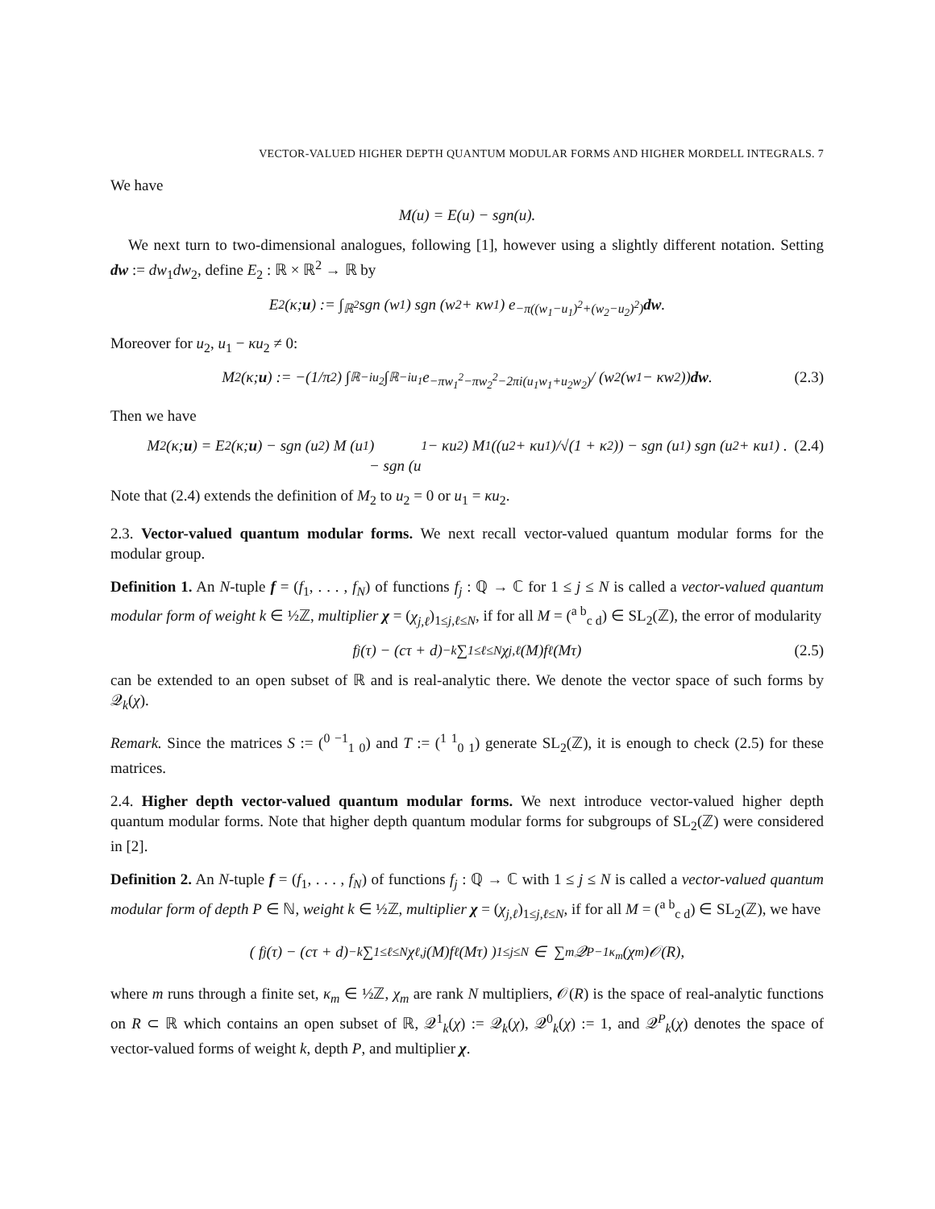VECTOR-VALUED HIGHER DEPTH QUANTUM MODULAR FORMS AND HIGHER MORDELL INTEGRALS. 7
We have
M(u) = E(u) − sgn(u).
We next turn to two-dimensional analogues, following [1], however using a slightly different notation. Setting dw := dw<sub>1</sub>dw<sub>2</sub>, define E<sub>2</sub> : ℝ × ℝ<sup>2</sup> → ℝ by
E<sub>2</sub>(κ; u) := ∫<sub>ℝ<sup>2</sup></sub> sgn (w<sub>1</sub>) sgn (w<sub>2</sub> + κw<sub>1</sub>) e<sup>−π((w<sub>1</sub>−u<sub>1</sub>)<sup>2</sup>+(w<sub>2</sub>−u<sub>2</sub>)<sup>2</sup>)</sup> dw.
Moreover for u<sub>2</sub>, u<sub>1</sub> − κu<sub>2</sub> ≠ 0:
M<sub>2</sub>(κ; u) := −(1/π<sup>2</sup>) ∫<sub>ℝ−iu<sub>2</sub></sub> ∫<sub>ℝ−iu<sub>1</sub></sub> e<sup>−πw<sub>1</sub><sup>2</sup>−πw<sub>2</sub><sup>2</sup>−2πi(u<sub>1</sub>w<sub>1</sub>+u<sub>2</sub>w<sub>2</sub>)</sup> / (w<sub>2</sub>(w<sub>1</sub> − κw<sub>2</sub>)) dw. (2.3)
Then we have
M<sub>2</sub> (κ; u) = E<sub>2</sub> (κ; u) − sgn (u<sub>2</sub>) M (u<sub>1</sub>)
− sgn (u<sub>1</sub> − κu<sub>2</sub>) M<sub>1</sub> ((u<sub>2</sub> + κu<sub>1</sub>)/√(1 + κ<sup>2</sup>)) − sgn (u<sub>1</sub>) sgn (u<sub>2</sub> + κu<sub>1</sub>) . (2.4)
Note that (2.4) extends the definition of M<sub>2</sub> to u<sub>2</sub> = 0 or u<sub>1</sub> = κu<sub>2</sub>.
2.3. Vector-valued quantum modular forms. We next recall vector-valued quantum modular forms for the modular group.
Definition 1. An N-tuple f = (f<sub>1</sub>, . . . , f<sub>N</sub>) of functions f<sub>j</sub> : ℚ → ℂ for 1 ≤ j ≤ N is called a vector-valued quantum modular form of weight k ∈ ½ℤ, multiplier χ = (χ<sub>j,ℓ</sub>)<sub>1≤j,ℓ≤N</sub>, if for all M = (<sup>a b</sup><sub>c d</sub>) ∈ SL<sub>2</sub>(ℤ), the error of modularity
f<sub>j</sub>(τ) − (cτ + d)<sup>−k</sup> ∑<sub>1≤ℓ≤N</sub> χ<sub>j,ℓ</sub>(M)f<sub>ℓ</sub>(Mτ) (2.5)
can be extended to an open subset of ℝ and is real-analytic there. We denote the vector space of such forms by 𝒬<sub>k</sub>(χ).
Remark. Since the matrices S := (<sup>0 −1</sup><sub>1 0</sub>) and T := (<sup>1 1</sup><sub>0 1</sub>) generate SL<sub>2</sub>(ℤ), it is enough to check (2.5) for these matrices.
2.4. Higher depth vector-valued quantum modular forms. We next introduce vector-valued higher depth quantum modular forms. Note that higher depth quantum modular forms for subgroups of SL<sub>2</sub>(ℤ) were considered in [2].
Definition 2. An N-tuple f = (f<sub>1</sub>, . . . , f<sub>N</sub>) of functions f<sub>j</sub> : ℚ → ℂ with 1 ≤ j ≤ N is called a vector-valued quantum modular form of depth P ∈ ℕ, weight k ∈ ½ℤ, multiplier χ = (χ<sub>j,ℓ</sub>)<sub>1≤j,ℓ≤N</sub>, if for all M = (<sup>a b</sup><sub>c d</sub>) ∈ SL<sub>2</sub>(ℤ), we have
( f<sub>j</sub>(τ) − (cτ + d)<sup>−k</sup> ∑<sub>1≤ℓ≤N</sub> χ<sub>ℓ,j</sub>(M)f<sub>ℓ</sub>(Mτ) )<sub>1≤j≤N</sub> ∈ ∑<sub>m</sub> 𝒬<sup>P−1</sup><sub>κ<sub>m</sub></sub>(χ<sub>m</sub>)𝒪(R),
where m runs through a finite set, κ<sub>m</sub> ∈ ½ℤ, χ<sub>m</sub> are rank N multipliers, 𝒪(R) is the space of real-analytic functions on R ⊂ ℝ which contains an open subset of ℝ, 𝒬<sup>1</sup><sub>k</sub>(χ) := 𝒬<sub>k</sub>(χ), 𝒬<sup>0</sup><sub>k</sub>(χ) := 1, and 𝒬<sup>P</sup><sub>k</sub>(χ) denotes the space of vector-valued forms of weight k, depth P, and multiplier χ.